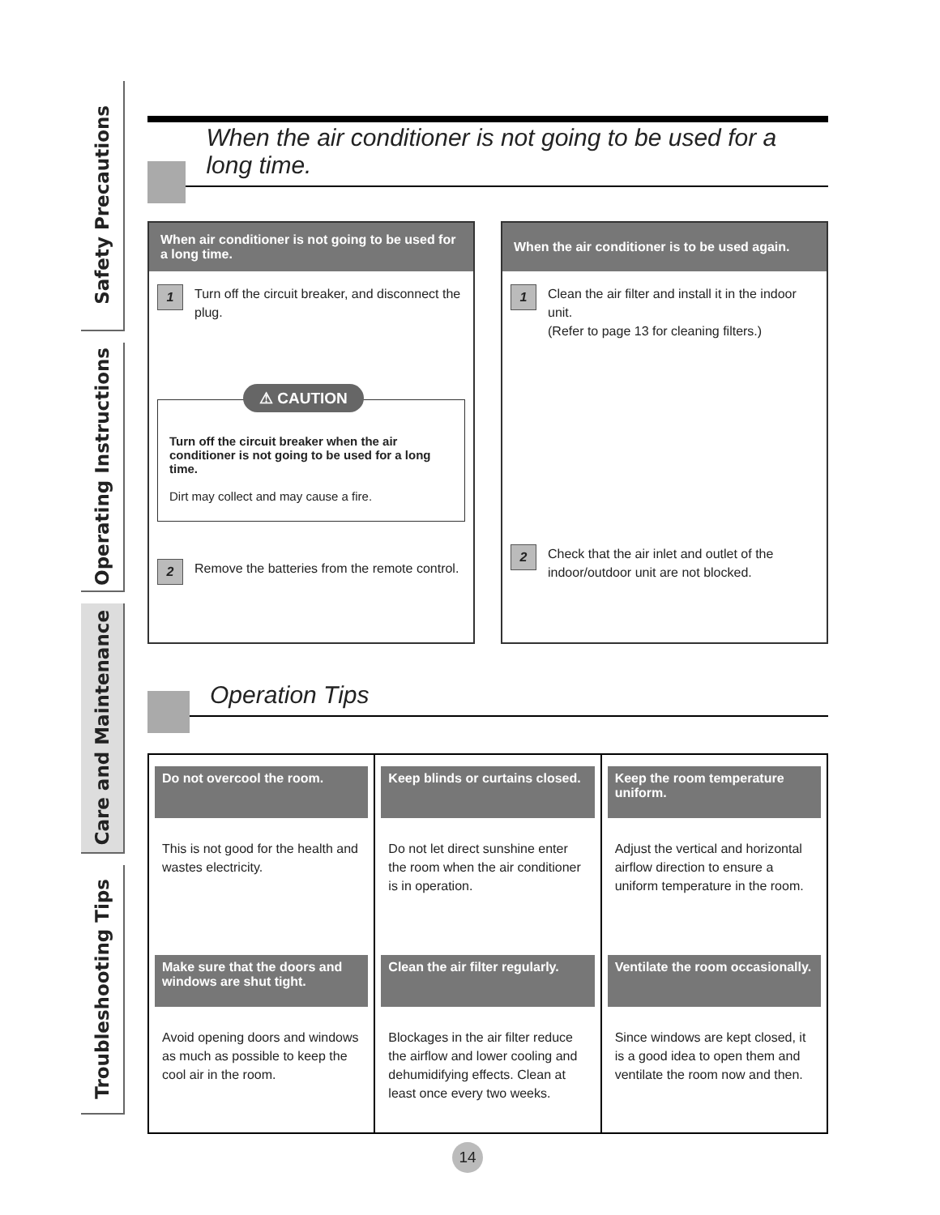Safety Precautions
Operating Instructions
Care and Maintenance
Troubleshooting Tips
When the air conditioner is not going to be used for a long time.
When air conditioner is not going to be used for a long time.
1
Turn off the circuit breaker, and disconnect the plug.
⚠ CAUTION
Turn off the circuit breaker when the air conditioner is not going to be used for a long time.
Dirt may collect and may cause a fire.
2
Remove the batteries from the remote control.
When the air conditioner is to be used again.
1
Clean the air filter and install it in the indoor unit.
(Refer to page 13 for cleaning filters.)
2
Check that the air inlet and outlet of the indoor/outdoor unit are not blocked.
Operation Tips
| Do not overcool the room. This is not good for the health and wastes electricity. | Keep blinds or curtains closed. Do not let direct sunshine enter the room when the air conditioner is in operation. | Keep the room temperature uniform. Adjust the vertical and horizontal airflow direction to ensure a uniform temperature in the room. |
| Make sure that the doors and windows are shut tight. Avoid opening doors and windows as much as possible to keep the cool air in the room. | Clean the air filter regularly. Blockages in the air filter reduce the airflow and lower cooling and dehumidifying effects. Clean at least once every two weeks. | Ventilate the room occasionally. Since windows are kept closed, it is a good idea to open them and ventilate the room now and then. |
14